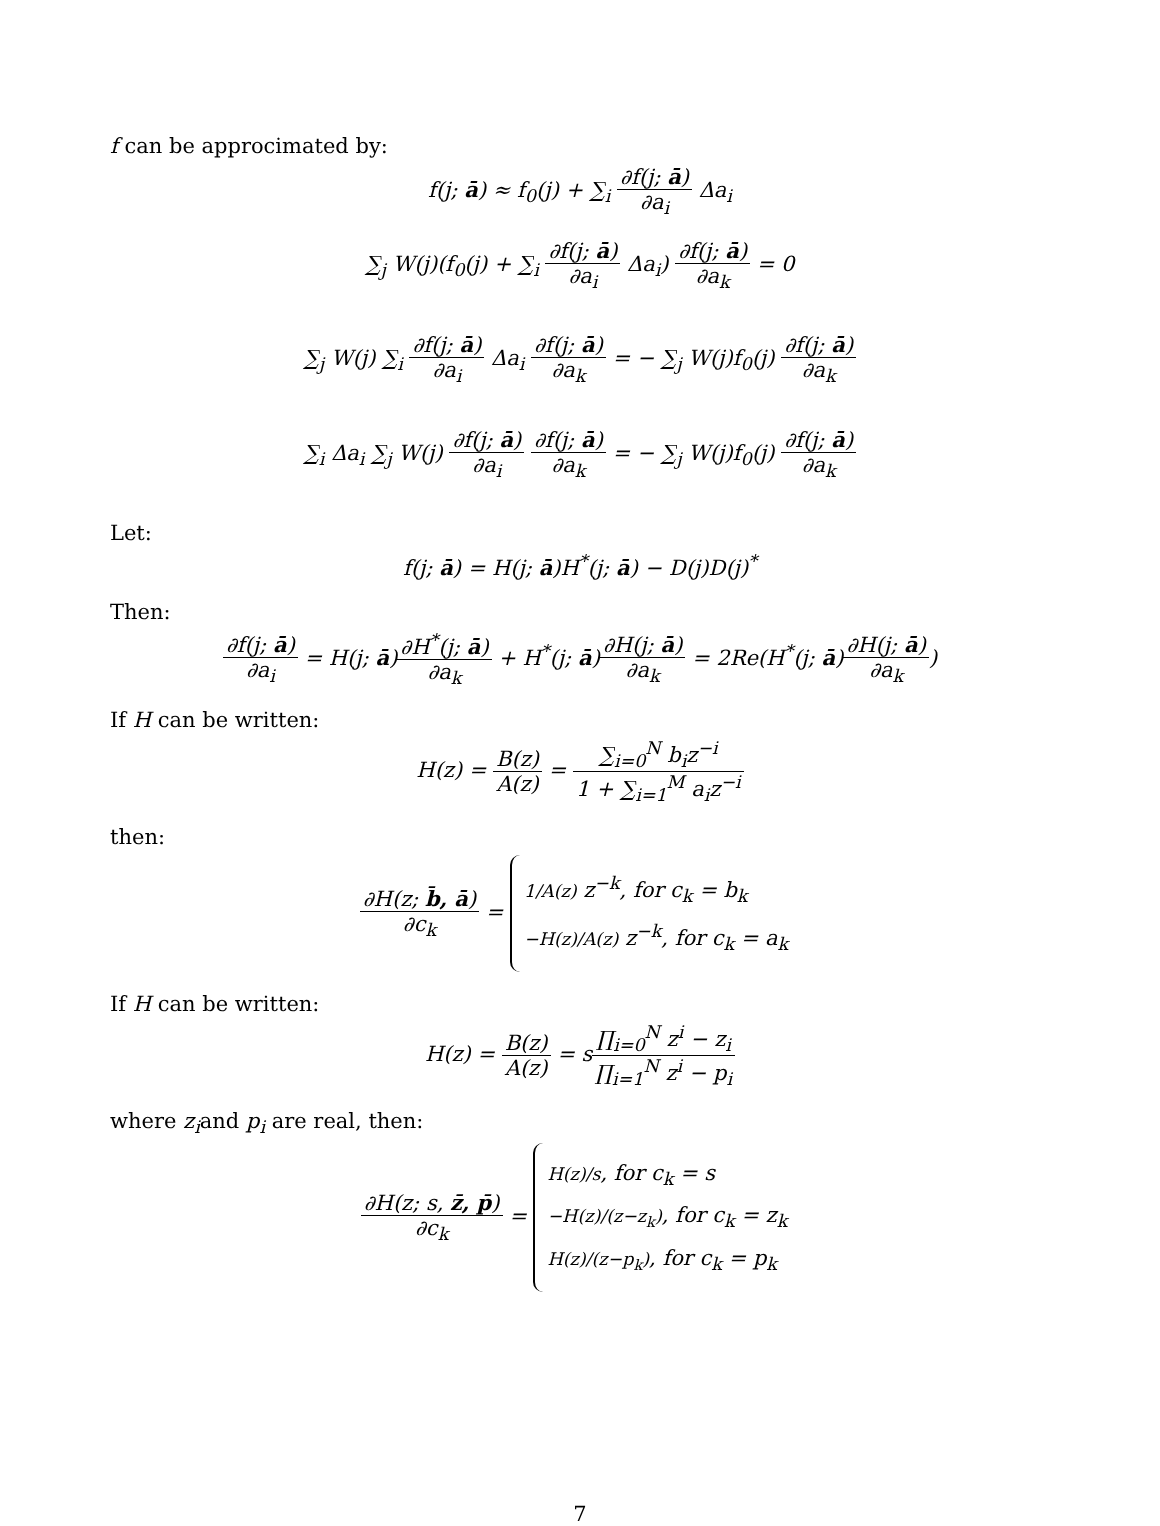f can be approcimated by:
f(j; ā) ≈ f<sub>0</sub>(j) + ∑<sub>i</sub> ∂f(j; ā) ∂a<sub>i</sub> Δa<sub>i</sub>
∑<sub>j</sub> W(j)(f<sub>0</sub>(j) + ∑<sub>i</sub> ∂f(j; ā) ∂a<sub>i</sub> Δa<sub>i</sub>) ∂f(j; ā) ∂a<sub>k</sub> = 0
∑<sub>j</sub> W(j) ∑<sub>i</sub> ∂f(j; ā) ∂a<sub>i</sub> Δa<sub>i</sub> ∂f(j; ā) ∂a<sub>k</sub> = − ∑<sub>j</sub> W(j)f<sub>0</sub>(j) ∂f(j; ā) ∂a<sub>k</sub>
∑<sub>i</sub> Δa<sub>i</sub> ∑<sub>j</sub> W(j) ∂f(j; ā) ∂a<sub>i</sub> ∂f(j; ā) ∂a<sub>k</sub> = − ∑<sub>j</sub> W(j)f<sub>0</sub>(j) ∂f(j; ā) ∂a<sub>k</sub>
Let:
f(j; ā) = H(j; ā)H<sup>*</sup>(j; ā) − D(j)D(j)<sup>*</sup>
Then:
∂f(j; ā) ∂a<sub>i</sub> = H(j; ā)∂H<sup>*</sup>(j; ā) ∂a<sub>k</sub> + H<sup>*</sup>(j; ā)∂H(j; ā) ∂a<sub>k</sub> = 2Re(H<sup>*</sup>(j; ā)∂H(j; ā) ∂a<sub>k</sub>)
If H can be written:
H(z) = B(z) A(z) = ∑<sub>i=0</sub><sup>N</sup> b<sub>i</sub>z<sup>−i</sup> 1 + ∑<sub>i=1</sub><sup>M</sup> a<sub>i</sub>z<sup>−i</sup>
then:
∂H(z; b̄, ā) ∂c<sub>k</sub> =
1/A(z) z<sup>−k</sup>, for c<sub>k</sub> = b<sub>k</sub>
−H(z)/A(z) z<sup>−k</sup>, for c<sub>k</sub> = a<sub>k</sub>
If H can be written:
H(z) = B(z) A(z) = s∏<sub>i=0</sub><sup>N</sup> z<sup>i</sup> − z<sub>i</sub> ∏<sub>i=1</sub><sup>N</sup> z<sup>i</sup> − p<sub>i</sub>
where z<sub>i</sub>and p<sub>i</sub> are real, then:
∂H(z; s, z̄, p̄) ∂c<sub>k</sub> =
H(z)/s, for c<sub>k</sub> = s
−H(z)/(z−z<sub>k</sub>), for c<sub>k</sub> = z<sub>k</sub>
H(z)/(z−p<sub>k</sub>), for c<sub>k</sub> = p<sub>k</sub>
7